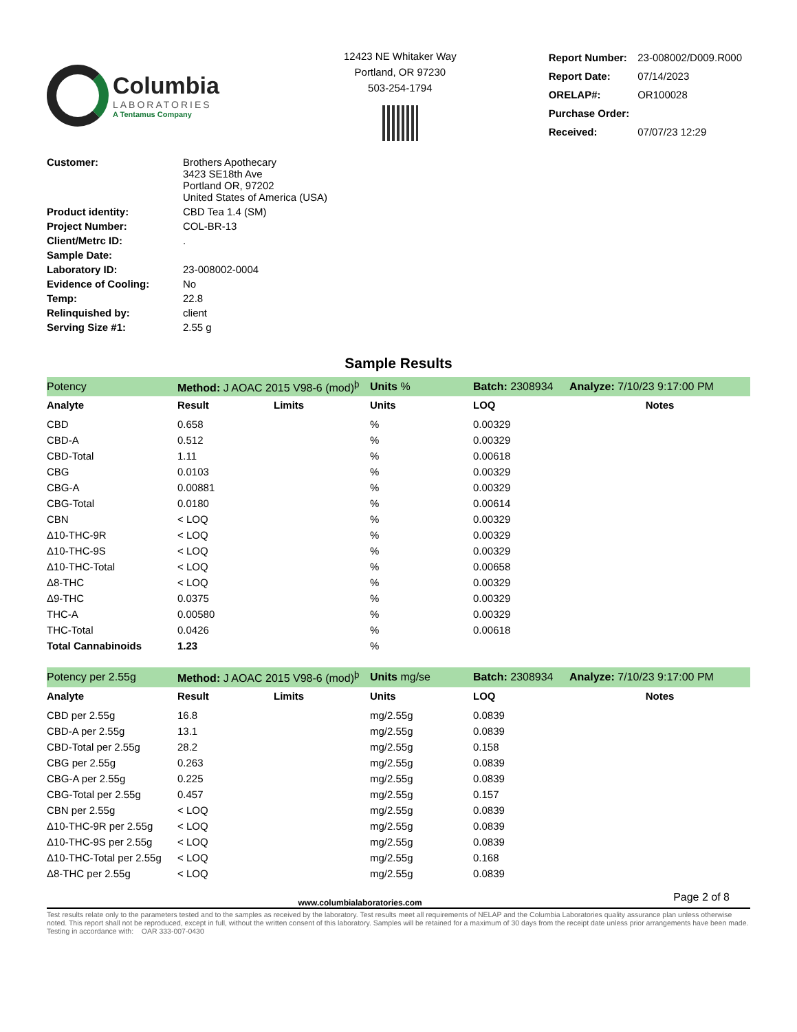Columbia
LABORATORIES
A Tentamus Company
12423 NE Whitaker Way
Portland, OR 97230
503-254-1794
| Report Number: | 23-008002/D009.R000 |
| Report Date: | 07/14/2023 |
| ORELAP#: | OR100028 |
| Purchase Order: | |
| Received: | 07/07/23 12:29 |
| Customer: | Brothers Apothecary 3423 SE18th Ave Portland OR, 97202 United States of America (USA) |
| Product identity: | CBD Tea 1.4 (SM) |
| Project Number: | COL-BR-13 |
| Client/Metrc ID: | . |
| Sample Date: | |
| Laboratory ID: | 23-008002-0004 |
| Evidence of Cooling: | No |
| Temp: | 22.8 |
| Relinquished by: | client |
| Serving Size #1: | 2.55 g |
Sample Results
| Potency | Method: J AOAC 2015 V98-6 (mod)<sup>þ</sup> | | Units % | Batch: 2308934 | Analyze: 7/10/23 9:17:00 PM |
| Analyte | Result | Limits | Units | LOQ | Notes |
| CBD | 0.658 | | % | 0.00329 | |
| CBD-A | 0.512 | | % | 0.00329 | |
| CBD-Total | 1.11 | | % | 0.00618 | |
| CBG | 0.0103 | | % | 0.00329 | |
| CBG-A | 0.00881 | | % | 0.00329 | |
| CBG-Total | 0.0180 | | % | 0.00614 | |
| CBN | < LOQ | | % | 0.00329 | |
| Δ10-THC-9R | < LOQ | | % | 0.00329 | |
| Δ10-THC-9S | < LOQ | | % | 0.00329 | |
| Δ10-THC-Total | < LOQ | | % | 0.00658 | |
| Δ8-THC | < LOQ | | % | 0.00329 | |
| Δ9-THC | 0.0375 | | % | 0.00329 | |
| THC-A | 0.00580 | | % | 0.00329 | |
| THC-Total | 0.0426 | | % | 0.00618 | |
| Total Cannabinoids | 1.23 | | % | | |
| Potency per 2.55g | Method: J AOAC 2015 V98-6 (mod)<sup>þ</sup> | | Units mg/se | Batch: 2308934 | Analyze: 7/10/23 9:17:00 PM |
| Analyte | Result | Limits | Units | LOQ | Notes |
| CBD per 2.55g | 16.8 | | mg/2.55g | 0.0839 | |
| CBD-A per 2.55g | 13.1 | | mg/2.55g | 0.0839 | |
| CBD-Total per 2.55g | 28.2 | | mg/2.55g | 0.158 | |
| CBG per 2.55g | 0.263 | | mg/2.55g | 0.0839 | |
| CBG-A per 2.55g | 0.225 | | mg/2.55g | 0.0839 | |
| CBG-Total per 2.55g | 0.457 | | mg/2.55g | 0.157 | |
| CBN per 2.55g | < LOQ | | mg/2.55g | 0.0839 | |
| Δ10-THC-9R per 2.55g | < LOQ | | mg/2.55g | 0.0839 | |
| Δ10-THC-9S per 2.55g | < LOQ | | mg/2.55g | 0.0839 | |
| Δ10-THC-Total per 2.55g | < LOQ | | mg/2.55g | 0.168 | |
| Δ8-THC per 2.55g | < LOQ | | mg/2.55g | 0.0839 | |
www.columbialaboratories.com Page 2 of 8
Test results relate only to the parameters tested and to the samples as received by the laboratory. Test results meet all requirements of NELAP and the Columbia Laboratories quality assurance plan unless otherwise noted. This report shall not be reproduced, except in full, without the written consent of this laboratory. Samples will be retained for a maximum of 30 days from the receipt date unless prior arrangements have been made.
Testing in accordance with: OAR 333-007-0430